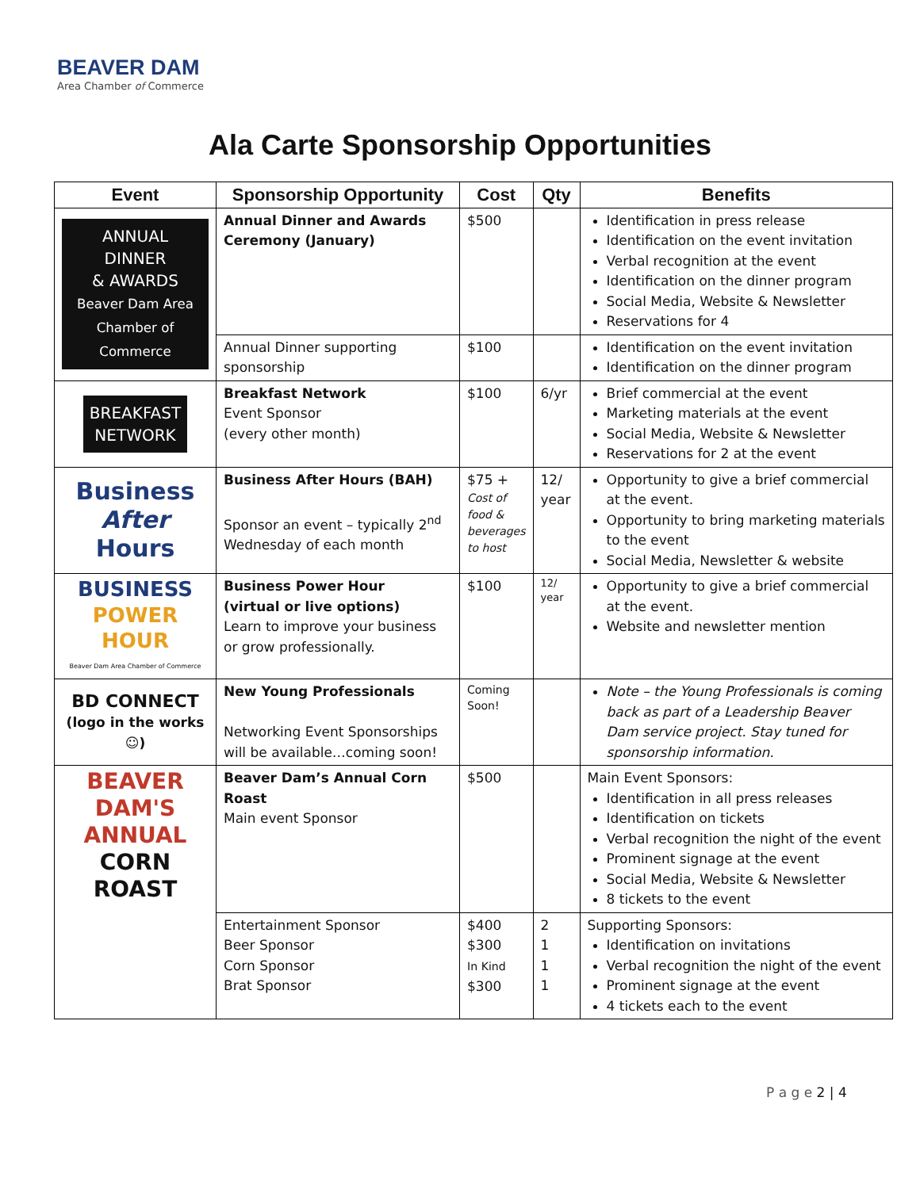BEAVER DAM
Area Chamber of Commerce
Ala Carte Sponsorship Opportunities
| Event | Sponsorship Opportunity | Cost | Qty | Benefits |
| --- | --- | --- | --- | --- |
| ANNUAL DINNER & AWARDS Beaver Dam Area Chamber of Commerce | Annual Dinner and Awards Ceremony (January) | $500 | | Identification in press release Identification on the event invitation Verbal recognition at the event Identification on the dinner program Social Media, Website & Newsletter Reservations for 4 |
| | Annual Dinner supporting sponsorship | $100 | | Identification on the event invitation Identification on the dinner program |
| BREAKFAST NETWORK | Breakfast Network Event Sponsor (every other month) | $100 | 6/yr | Brief commercial at the event Marketing materials at the event Social Media, Website & Newsletter Reservations for 2 at the event |
| Business After Hours | Business After Hours (BAH) Sponsor an event – typically 2<sup>nd</sup> Wednesday of each month | $75 + Cost of food & beverages to host | 12/ year | Opportunity to give a brief commercial at the event. Opportunity to bring marketing materials to the event Social Media, Newsletter & website |
| BUSINESS POWER HOUR Beaver Dam Area Chamber of Commerce | Business Power Hour (virtual or live options) Learn to improve your business or grow professionally. | $100 | 12/ year | Opportunity to give a brief commercial at the event. Website and newsletter mention |
| BD CONNECT (logo in the works ☺) | New Young Professionals Networking Event Sponsorships will be available…coming soon! | Coming Soon! | | Note – the Young Professionals is coming back as part of a Leadership Beaver Dam service project. Stay tuned for sponsorship information. |
| BEAVER DAM'S ANNUAL CORN ROAST | Beaver Dam’s Annual Corn Roast Main event Sponsor | $500 | | Main Event Sponsors: Identification in all press releases Identification on tickets Verbal recognition the night of the event Prominent signage at the event Social Media, Website & Newsletter 8 tickets to the event |
| | Entertainment Sponsor Beer Sponsor Corn Sponsor Brat Sponsor | $400 $300 In Kind $300 | 2 1 1 1 | Supporting Sponsors: Identification on invitations Verbal recognition the night of the event Prominent signage at the event 4 tickets each to the event |
P a g e 2 | 4